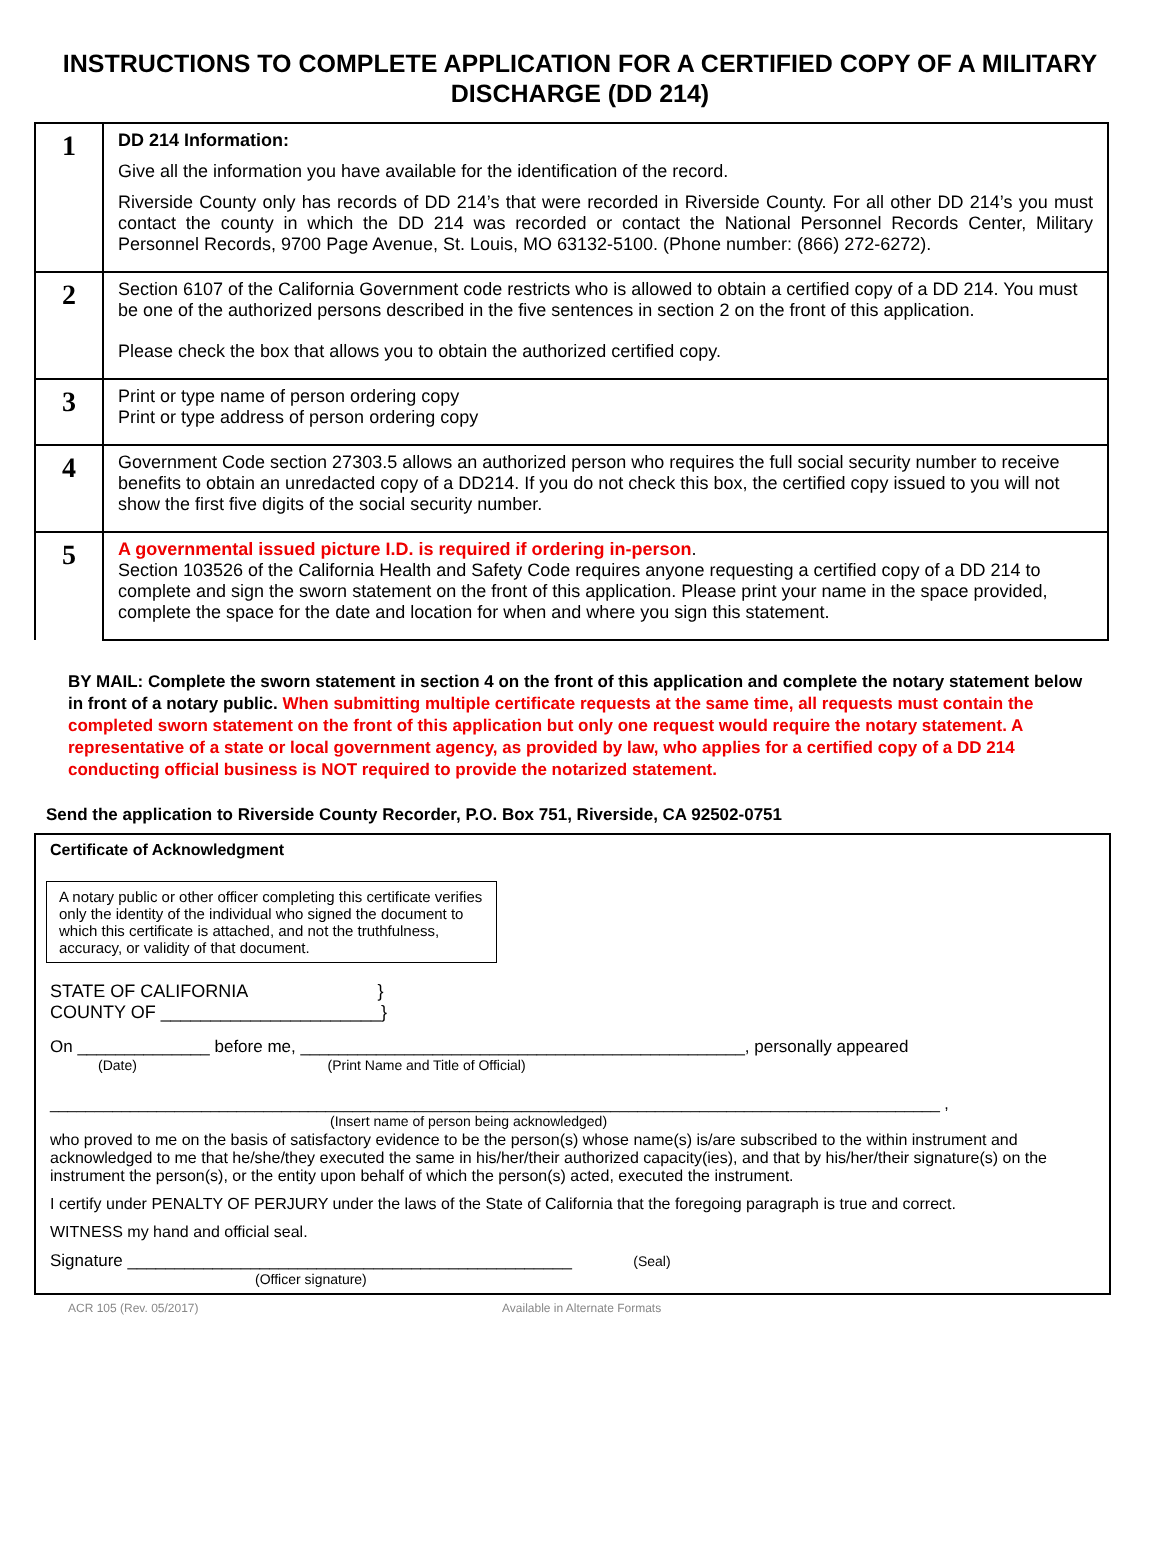INSTRUCTIONS TO COMPLETE APPLICATION FOR A CERTIFIED COPY OF A MILITARY DISCHARGE (DD 214)
| 1 | DD 214 Information: Give all the information you have available for the identification of the record. Riverside County only has records of DD 214’s that were recorded in Riverside County. For all other DD 214’s you must contact the county in which the DD 214 was recorded or contact the National Personnel Records Center, Military Personnel Records, 9700 Page Avenue, St. Louis, MO 63132-5100. (Phone number: (866) 272-6272). |
| 2 | Section 6107 of the California Government code restricts who is allowed to obtain a certified copy of a DD 214. You must be one of the authorized persons described in the five sentences in section 2 on the front of this application. Please check the box that allows you to obtain the authorized certified copy. |
| 3 | Print or type name of person ordering copy Print or type address of person ordering copy |
| 4 | Government Code section 27303.5 allows an authorized person who requires the full social security number to receive benefits to obtain an unredacted copy of a DD214. If you do not check this box, the certified copy issued to you will not show the first five digits of the social security number. |
| 5 | A governmental issued picture I.D. is required if ordering in-person . Section 103526 of the California Health and Safety Code requires anyone requesting a certified copy of a DD 214 to complete and sign the sworn statement on the front of this application. Please print your name in the space provided, complete the space for the date and location for when and where you sign this statement. |
BY MAIL: Complete the sworn statement in section 4 on the front of this application and complete the notary statement below in front of a notary public. When submitting multiple certificate requests at the same time, all requests must contain the completed sworn statement on the front of this application but only one request would require the notary statement. A representative of a state or local government agency, as provided by law, who applies for a certified copy of a DD 214 conducting official business is NOT required to provide the notarized statement.
Send the application to Riverside County Recorder, P.O. Box 751, Riverside, CA 92502-0751
Certificate of Acknowledgment
A notary public or other officer completing this certificate verifies only the identity of the individual who signed the document to which this certificate is attached, and not the truthfulness, accuracy, or validity of that document.
STATE OF CALIFORNIA }
COUNTY OF ______________________}
On ______________ before me, _______________________________________________, personally appeared
(Date) (Print Name and Title of Official)
____________________________________________________________________________________________________ ,
(Insert name of person being acknowledged)
who proved to me on the basis of satisfactory evidence to be the person(s) whose name(s) is/are subscribed to the within instrument and acknowledged to me that he/she/they executed the same in his/her/their authorized capacity(ies), and that by his/her/their signature(s) on the instrument the person(s), or the entity upon behalf of which the person(s) acted, executed the instrument.
I certify under PENALTY OF PERJURY under the laws of the State of California that the foregoing paragraph is true and correct.
WITNESS my hand and official seal.
Signature _______________________________________________ (Seal)
(Officer signature)
ACR 105 (Rev. 05/2017) Available in Alternate Formats